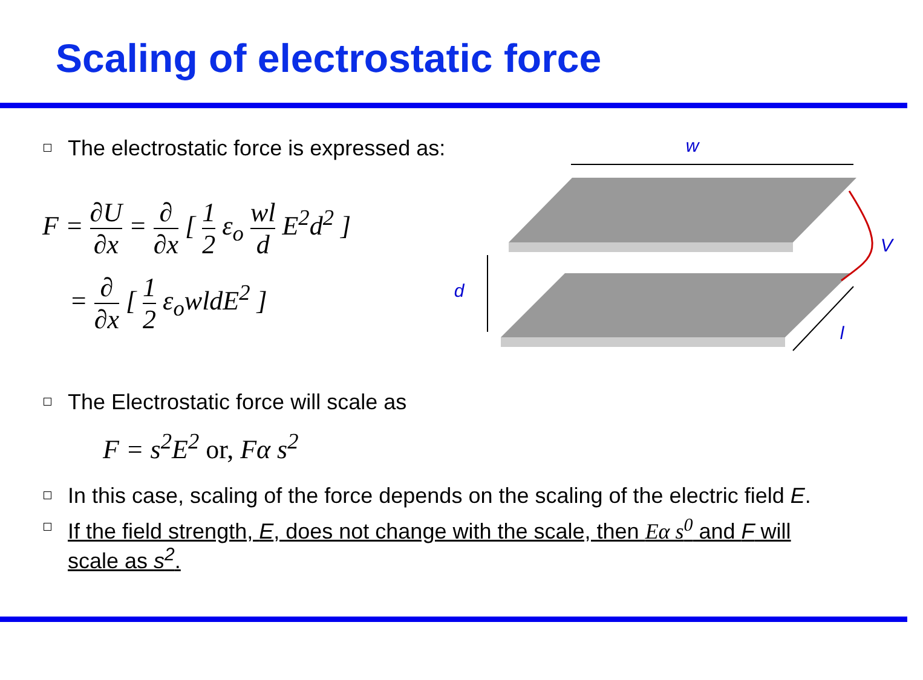Scaling of electrostatic force
The electrostatic force is expressed as:
F = ∂U ∂x = ∂ ∂x [ 1 2 ε<sub>o</sub> wl d E<sup>2</sup>d<sup>2</sup> ]
= ∂ ∂x [ 1 2 ε<sub>o</sub>wldE<sup>2</sup> ]
w
V
d
l
The Electrostatic force will scale as
F = s<sup>2</sup>E<sup>2</sup> or, Fα s<sup>2</sup>
In this case, scaling of the force depends on the scaling of the electric field E.
If the field strength, E, does not change with the scale, then Eα s<sup>0</sup> and F will scale as s<sup>2</sup>.